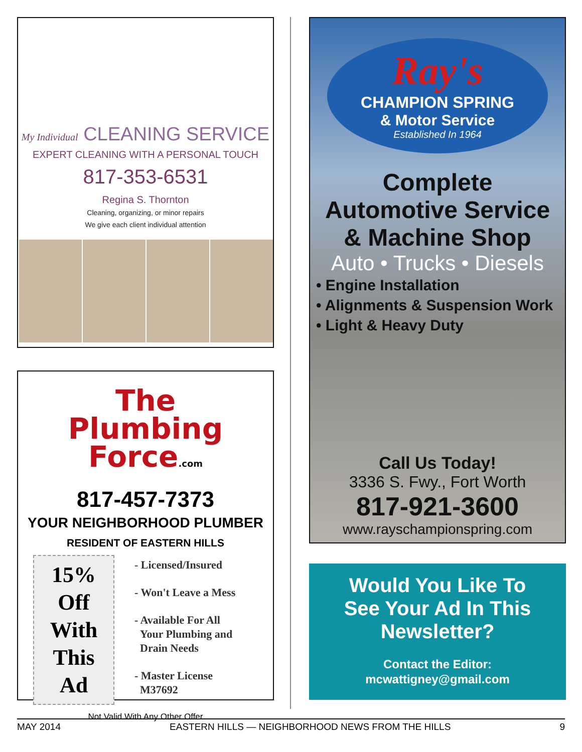My Individual CLEANING SERVICE
EXPERT CLEANING WITH A PERSONAL TOUCH
817-353-6531
Regina S. Thornton
Cleaning, organizing, or minor repairs
We give each client individual attention
The
Plumbing
Force.com
817-457-7373
YOUR NEIGHBORHOOD PLUMBER
RESIDENT OF EASTERN HILLS
15%
Off
With
This
Ad
- Licensed/Insured
- Won't Leave a Mess
- Available For All
Your Plumbing and
Drain Needs
- Master License
M37692
Not Valid With Any Other Offer
Ray's
CHAMPION SPRING
& Motor Service
Established In 1964
Complete
Automotive Service
& Machine Shop
Auto • Trucks • Diesels
• Engine Installation
• Alignments & Suspension Work
• Light & Heavy Duty
Call Us Today!
3336 S. Fwy., Fort Worth
817-921-3600
www.rayschampionspring.com
Would You Like To
See Your Ad In This
Newsletter?
Contact the Editor:
mcwattigney@gmail.com
MAY 2014 EASTERN HILLS — NEIGHBORHOOD NEWS FROM THE HILLS 9